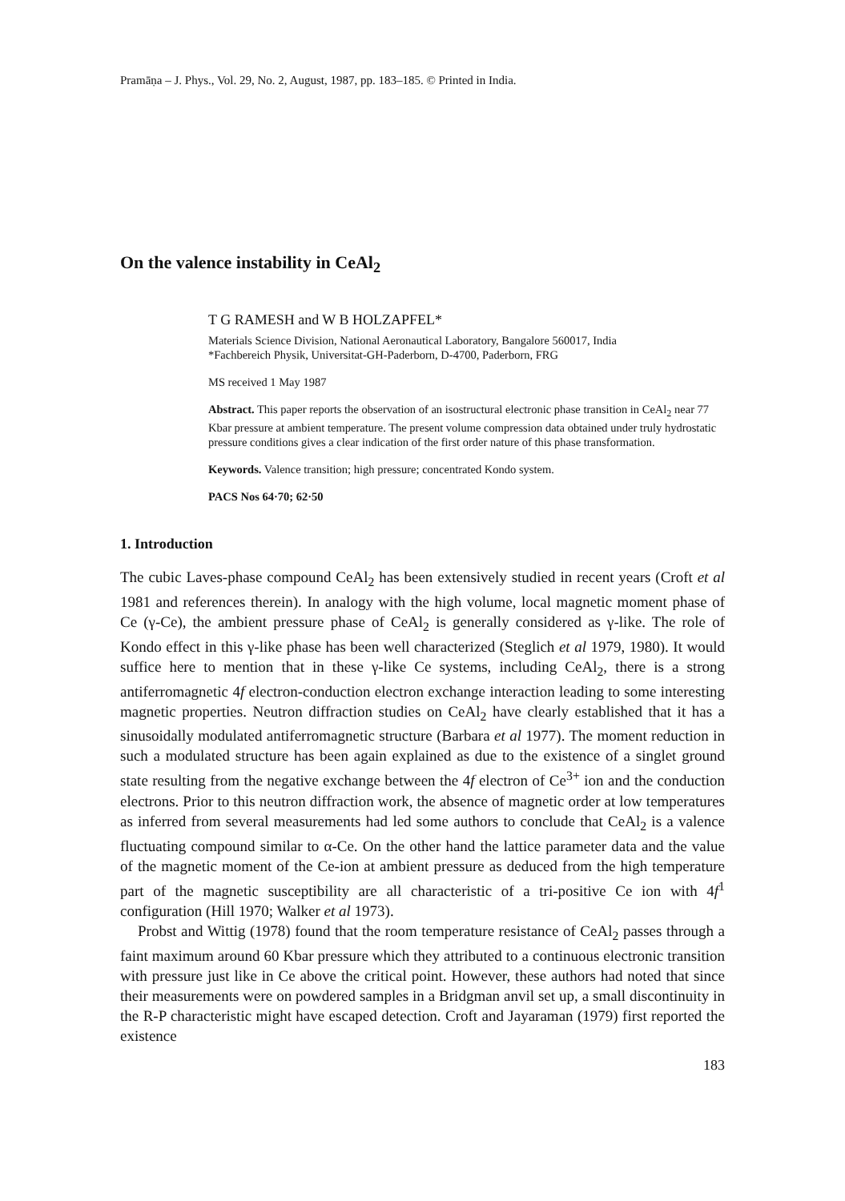Pramāṇa – J. Phys., Vol. 29, No. 2, August, 1987, pp. 183–185. © Printed in India.
On the valence instability in CeAl<sub>2</sub>
T G RAMESH and W B HOLZAPFEL*
Materials Science Division, National Aeronautical Laboratory, Bangalore 560017, India
*Fachbereich Physik, Universitat-GH-Paderborn, D-4700, Paderborn, FRG
MS received 1 May 1987
Abstract. This paper reports the observation of an isostructural electronic phase transition in CeAl<sub>2</sub> near 77 Kbar pressure at ambient temperature. The present volume compression data obtained under truly hydrostatic pressure conditions gives a clear indication of the first order nature of this phase transformation.
Keywords. Valence transition; high pressure; concentrated Kondo system.
PACS Nos 64·70; 62·50
1. Introduction
The cubic Laves-phase compound CeAl<sub>2</sub> has been extensively studied in recent years (Croft et al 1981 and references therein). In analogy with the high volume, local magnetic moment phase of Ce (γ-Ce), the ambient pressure phase of CeAl<sub>2</sub> is generally considered as γ-like. The role of Kondo effect in this γ-like phase has been well characterized (Steglich et al 1979, 1980). It would suffice here to mention that in these γ-like Ce systems, including CeAl<sub>2</sub>, there is a strong antiferromagnetic 4f electron-conduction electron exchange interaction leading to some interesting magnetic properties. Neutron diffraction studies on CeAl<sub>2</sub> have clearly established that it has a sinusoidally modulated antiferromagnetic structure (Barbara et al 1977). The moment reduction in such a modulated structure has been again explained as due to the existence of a singlet ground state resulting from the negative exchange between the 4f electron of Ce<sup>3+</sup> ion and the conduction electrons. Prior to this neutron diffraction work, the absence of magnetic order at low temperatures as inferred from several measurements had led some authors to conclude that CeAl<sub>2</sub> is a valence fluctuating compound similar to α-Ce. On the other hand the lattice parameter data and the value of the magnetic moment of the Ce-ion at ambient pressure as deduced from the high temperature part of the magnetic susceptibility are all characteristic of a tri-positive Ce ion with 4f<sup>1</sup> configuration (Hill 1970; Walker et al 1973).
Probst and Wittig (1978) found that the room temperature resistance of CeAl<sub>2</sub> passes through a faint maximum around 60 Kbar pressure which they attributed to a continuous electronic transition with pressure just like in Ce above the critical point. However, these authors had noted that since their measurements were on powdered samples in a Bridgman anvil set up, a small discontinuity in the R-P characteristic might have escaped detection. Croft and Jayaraman (1979) first reported the existence
183